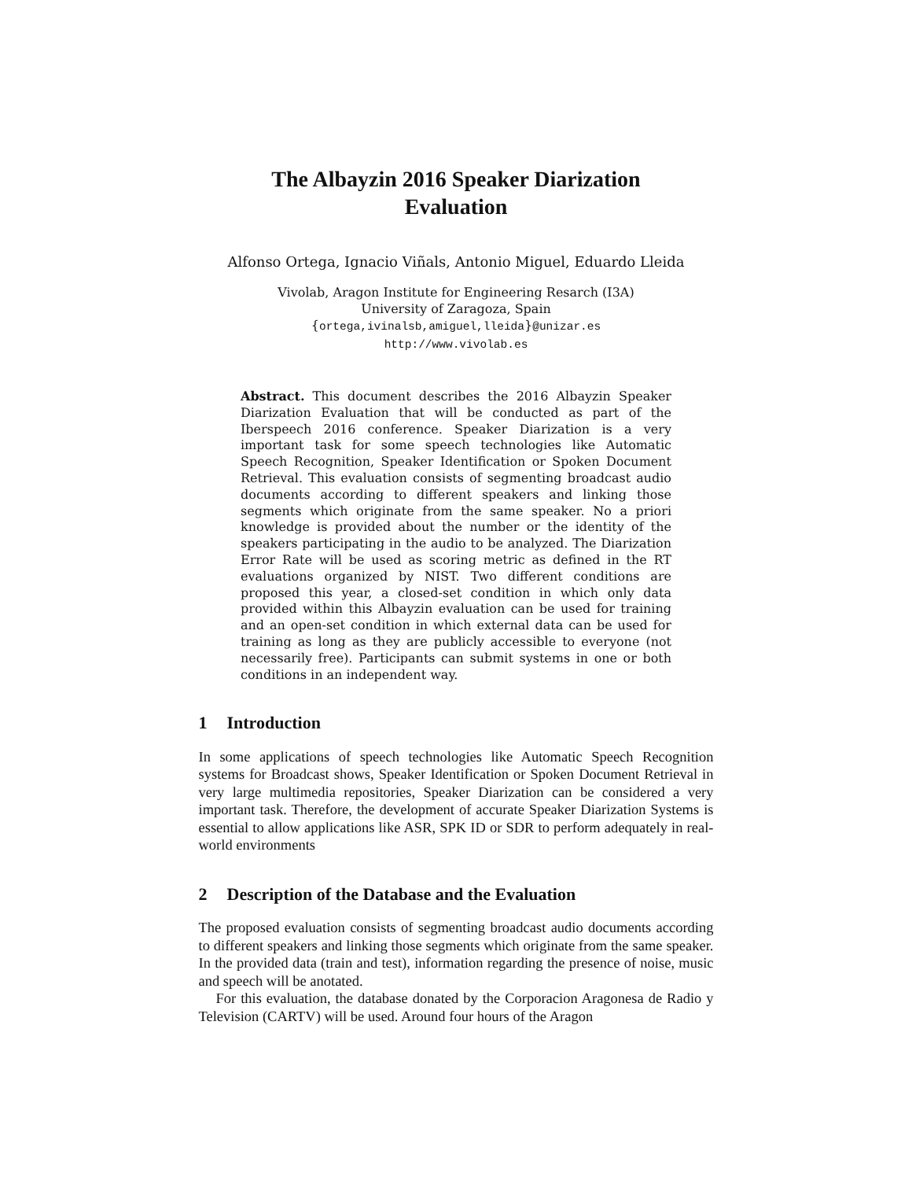The Albayzin 2016 Speaker Diarization
Evaluation
Alfonso Ortega, Ignacio Viñals, Antonio Miguel, Eduardo Lleida
Vivolab, Aragon Institute for Engineering Resarch (I3A)
University of Zaragoza, Spain
{ortega,ivinalsb,amiguel,lleida}@unizar.es
http://www.vivolab.es
Abstract. This document describes the 2016 Albayzin Speaker Diarization Evaluation that will be conducted as part of the Iberspeech 2016 conference. Speaker Diarization is a very important task for some speech technologies like Automatic Speech Recognition, Speaker Identification or Spoken Document Retrieval. This evaluation consists of segmenting broadcast audio documents according to different speakers and linking those segments which originate from the same speaker. No a priori knowledge is provided about the number or the identity of the speakers participating in the audio to be analyzed. The Diarization Error Rate will be used as scoring metric as defined in the RT evaluations organized by NIST. Two different conditions are proposed this year, a closed-set condition in which only data provided within this Albayzin evaluation can be used for training and an open-set condition in which external data can be used for training as long as they are publicly accessible to everyone (not necessarily free). Participants can submit systems in one or both conditions in an independent way.
1 Introduction
In some applications of speech technologies like Automatic Speech Recognition systems for Broadcast shows, Speaker Identification or Spoken Document Retrieval in very large multimedia repositories, Speaker Diarization can be considered a very important task. Therefore, the development of accurate Speaker Diarization Systems is essential to allow applications like ASR, SPK ID or SDR to perform adequately in real-world environments
2 Description of the Database and the Evaluation
The proposed evaluation consists of segmenting broadcast audio documents according to different speakers and linking those segments which originate from the same speaker. In the provided data (train and test), information regarding the presence of noise, music and speech will be anotated.
For this evaluation, the database donated by the Corporacion Aragonesa de Radio y Television (CARTV) will be used. Around four hours of the Aragon